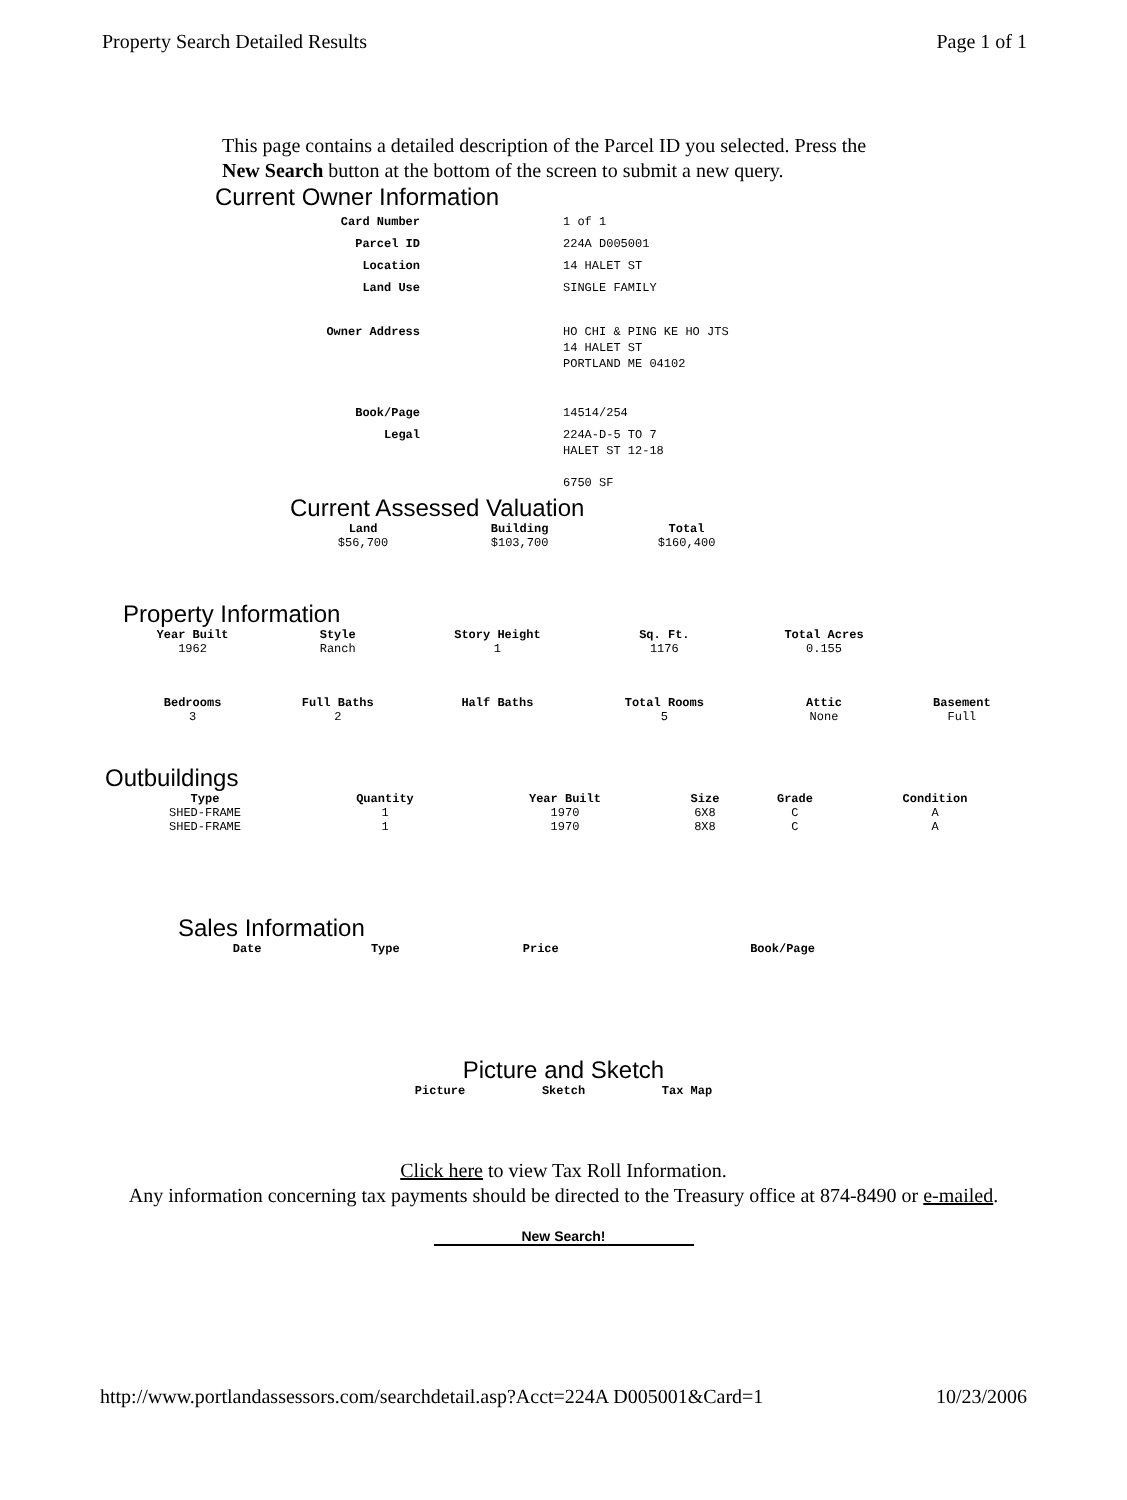Property Search Detailed Results Page 1 of 1
This page contains a detailed description of the Parcel ID you selected. Press the New Search button at the bottom of the screen to submit a new query.
Current Owner Information
| Card Number | 1 of 1 |
| Parcel ID | 224A D005001 |
| Location | 14 HALET ST |
| Land Use | SINGLE FAMILY |
| Owner Address | HO CHI & PING KE HO JTS 14 HALET ST PORTLAND ME 04102 |
| Book/Page | 14514/254 |
| Legal | 224A-D-5 TO 7 HALET ST 12-18 6750 SF |
Current Assessed Valuation
| Land | Building | Total |
| --- | --- | --- |
| $56,700 | $103,700 | $160,400 |
Property Information
| Year Built | Style | Story Height | Sq. Ft. | Total Acres | |
| --- | --- | --- | --- | --- | --- |
| 1962 | Ranch | 1 | 1176 | 0.155 | |
| Bedrooms | Full Baths | Half Baths | Total Rooms | Attic | Basement |
| 3 | 2 | | 5 | None | Full |
Outbuildings
| Type | Quantity | Year Built | Size | Grade | Condition |
| --- | --- | --- | --- | --- | --- |
| SHED-FRAME | 1 | 1970 | 6X8 | C | A |
| SHED-FRAME | 1 | 1970 | 8X8 | C | A |
Sales Information
| Date | Type | Price | Book/Page |
| --- | --- | --- | --- |
Picture and Sketch
| Picture | Sketch | Tax Map |
| --- | --- | --- |
Click here to view Tax Roll Information.
Any information concerning tax payments should be directed to the Treasury office at 874-8490 or e-mailed.
New Search!
http://www.portlandassessors.com/searchdetail.asp?Acct=224A D005001&Card=1 10/23/2006